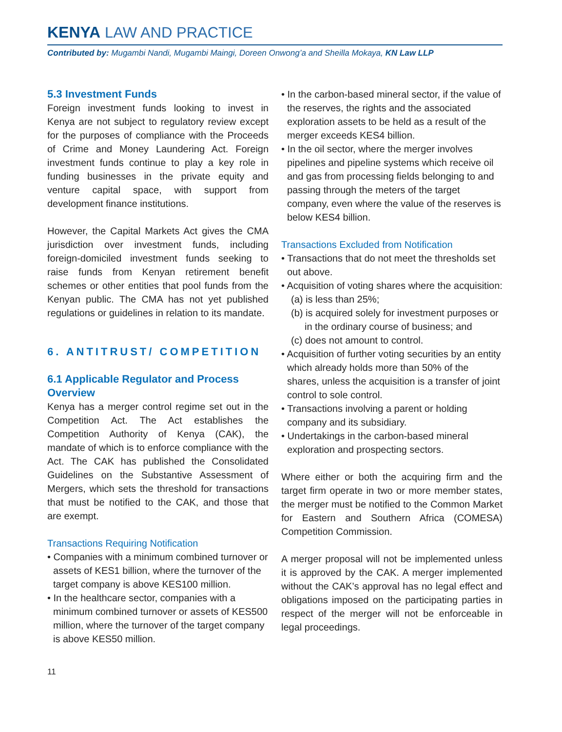KENYA LAW AND PRACTICE
Contributed by: Mugambi Nandi, Mugambi Maingi, Doreen Onwong’a and Sheilla Mokaya, KN Law LLP
5.3 Investment Funds
Foreign investment funds looking to invest in Kenya are not subject to regulatory review except for the purposes of compliance with the Proceeds of Crime and Money Laundering Act. Foreign investment funds continue to play a key role in funding businesses in the private equity and venture capital space, with support from development finance institutions.
However, the Capital Markets Act gives the CMA jurisdiction over investment funds, including foreign-domiciled investment funds seeking to raise funds from Kenyan retirement benefit schemes or other entities that pool funds from the Kenyan public. The CMA has not yet published regulations or guidelines in relation to its mandate.
6. ANTITRUST/ COMPETITION
6.1 Applicable Regulator and Process Overview
Kenya has a merger control regime set out in the Competition Act. The Act establishes the Competition Authority of Kenya (CAK), the mandate of which is to enforce compliance with the Act. The CAK has published the Consolidated Guidelines on the Substantive Assessment of Mergers, which sets the threshold for transactions that must be notified to the CAK, and those that are exempt.
Transactions Requiring Notification
• Companies with a minimum combined turnover or assets of KES1 billion, where the turnover of the target company is above KES100 million.
• In the healthcare sector, companies with a minimum combined turnover or assets of KES500 million, where the turnover of the target company is above KES50 million.
11
• In the carbon-based mineral sector, if the value of the reserves, the rights and the associated exploration assets to be held as a result of the merger exceeds KES4 billion.
• In the oil sector, where the merger involves pipelines and pipeline systems which receive oil and gas from processing fields belonging to and passing through the meters of the target company, even where the value of the reserves is below KES4 billion.
Transactions Excluded from Notification
• Transactions that do not meet the thresholds set out above.
• Acquisition of voting shares where the acquisition:
(a) is less than 25%;
(b) is acquired solely for investment purposes or in the ordinary course of business; and
(c) does not amount to control.
• Acquisition of further voting securities by an entity which already holds more than 50% of the shares, unless the acquisition is a transfer of joint control to sole control.
• Transactions involving a parent or holding company and its subsidiary.
• Undertakings in the carbon-based mineral exploration and prospecting sectors.
Where either or both the acquiring firm and the target firm operate in two or more member states, the merger must be notified to the Common Market for Eastern and Southern Africa (COMESA) Competition Commission.
A merger proposal will not be implemented unless it is approved by the CAK. A merger implemented without the CAK’s approval has no legal effect and obligations imposed on the participating parties in respect of the merger will not be enforceable in legal proceedings.